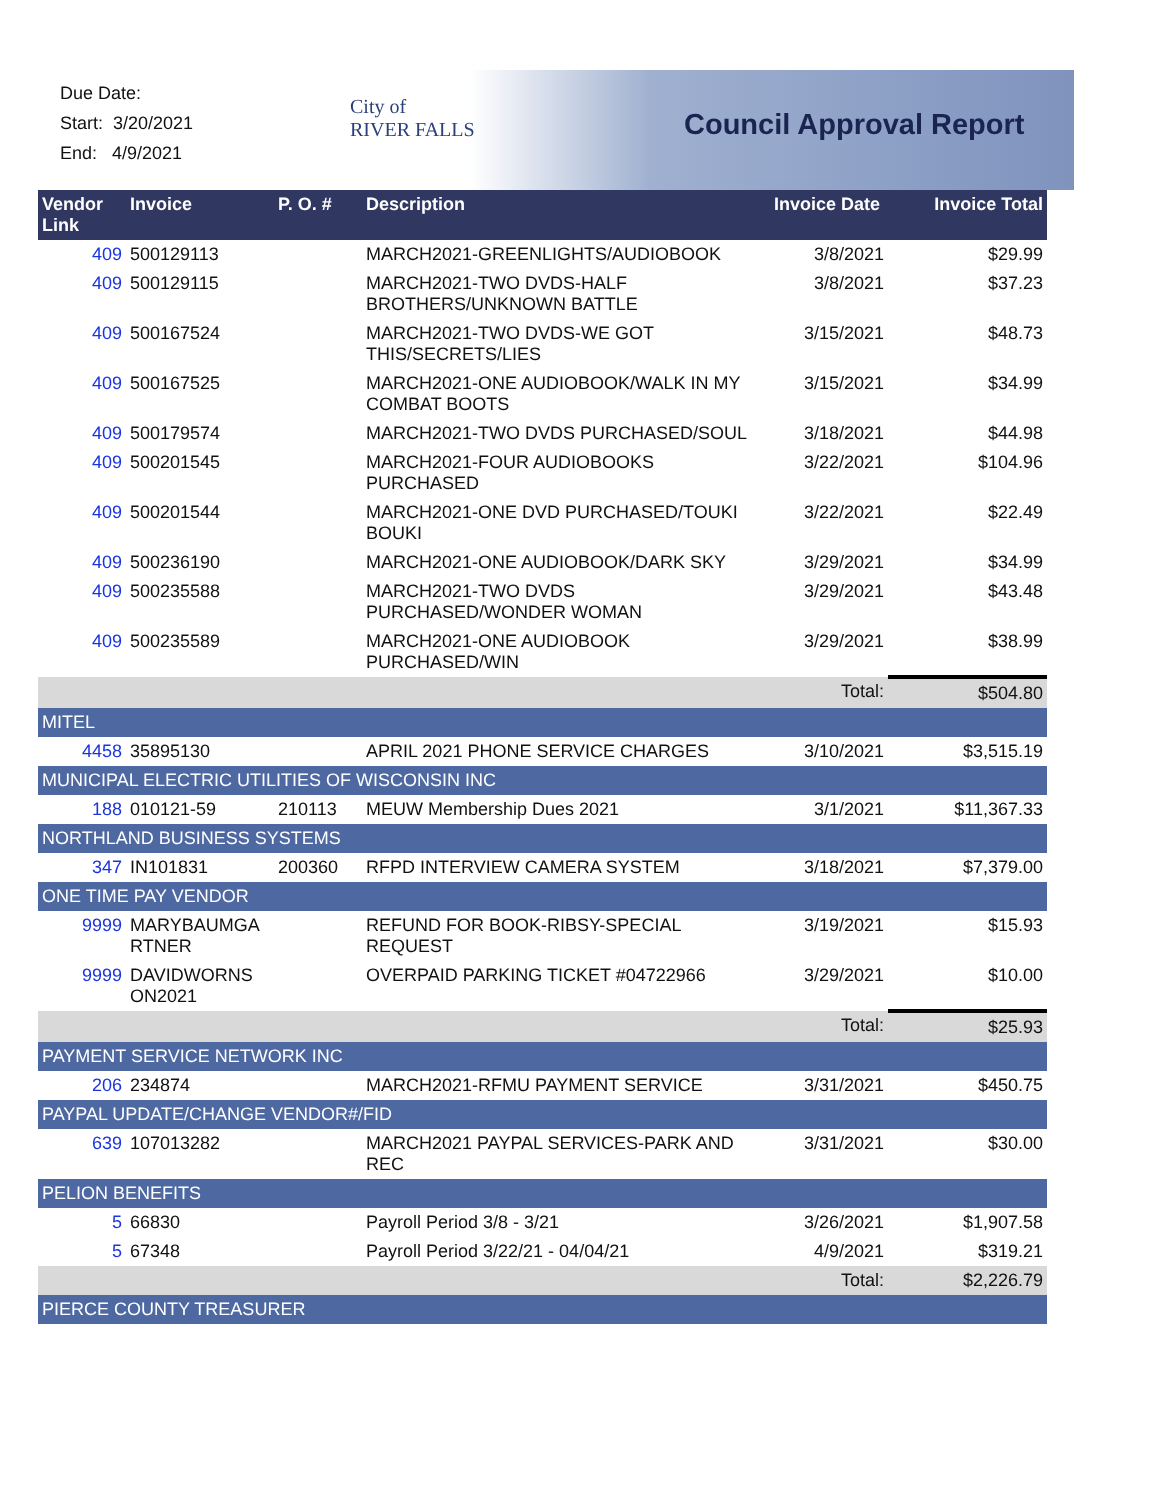Due Date:
Start: 3/20/2021
End: 4/9/2021
City of
RIVER FALLS
Council Approval Report
| Vendor Link | Invoice | P. O. # | Description | Invoice Date | Invoice Total |
| --- | --- | --- | --- | --- | --- |
| 409 | 500129113 | | MARCH2021-GREENLIGHTS/AUDIOBOOK | 3/8/2021 | $29.99 |
| 409 | 500129115 | | MARCH2021-TWO DVDS-HALF BROTHERS/UNKNOWN BATTLE | 3/8/2021 | $37.23 |
| 409 | 500167524 | | MARCH2021-TWO DVDS-WE GOT THIS/SECRETS/LIES | 3/15/2021 | $48.73 |
| 409 | 500167525 | | MARCH2021-ONE AUDIOBOOK/WALK IN MY COMBAT BOOTS | 3/15/2021 | $34.99 |
| 409 | 500179574 | | MARCH2021-TWO DVDS PURCHASED/SOUL | 3/18/2021 | $44.98 |
| 409 | 500201545 | | MARCH2021-FOUR AUDIOBOOKS PURCHASED | 3/22/2021 | $104.96 |
| 409 | 500201544 | | MARCH2021-ONE DVD PURCHASED/TOUKI BOUKI | 3/22/2021 | $22.49 |
| 409 | 500236190 | | MARCH2021-ONE AUDIOBOOK/DARK SKY | 3/29/2021 | $34.99 |
| 409 | 500235588 | | MARCH2021-TWO DVDS PURCHASED/WONDER WOMAN | 3/29/2021 | $43.48 |
| 409 | 500235589 | | MARCH2021-ONE AUDIOBOOK PURCHASED/WIN | 3/29/2021 | $38.99 |
| | | | | Total: | $504.80 |
| MITEL | | | | | |
| 4458 | 35895130 | | APRIL 2021 PHONE SERVICE CHARGES | 3/10/2021 | $3,515.19 |
| MUNICIPAL ELECTRIC UTILITIES OF WISCONSIN INC | | | | | |
| 188 | 010121-59 | 210113 | MEUW Membership Dues 2021 | 3/1/2021 | $11,367.33 |
| NORTHLAND BUSINESS SYSTEMS | | | | | |
| 347 | IN101831 | 200360 | RFPD INTERVIEW CAMERA SYSTEM | 3/18/2021 | $7,379.00 |
| ONE TIME PAY VENDOR | | | | | |
| 9999 | MARYBAUMGA RTNER | | REFUND FOR BOOK-RIBSY-SPECIAL REQUEST | 3/19/2021 | $15.93 |
| 9999 | DAVIDWORNS ON2021 | | OVERPAID PARKING TICKET #04722966 | 3/29/2021 | $10.00 |
| | | | | Total: | $25.93 |
| PAYMENT SERVICE NETWORK INC | | | | | |
| 206 | 234874 | | MARCH2021-RFMU PAYMENT SERVICE | 3/31/2021 | $450.75 |
| PAYPAL UPDATE/CHANGE VENDOR#/FID | | | | | |
| 639 | 107013282 | | MARCH2021 PAYPAL SERVICES-PARK AND REC | 3/31/2021 | $30.00 |
| PELION BENEFITS | | | | | |
| 5 | 66830 | | Payroll Period 3/8 - 3/21 | 3/26/2021 | $1,907.58 |
| 5 | 67348 | | Payroll Period 3/22/21 - 04/04/21 | 4/9/2021 | $319.21 |
| | | | | Total: | $2,226.79 |
| PIERCE COUNTY TREASURER | | | | | |